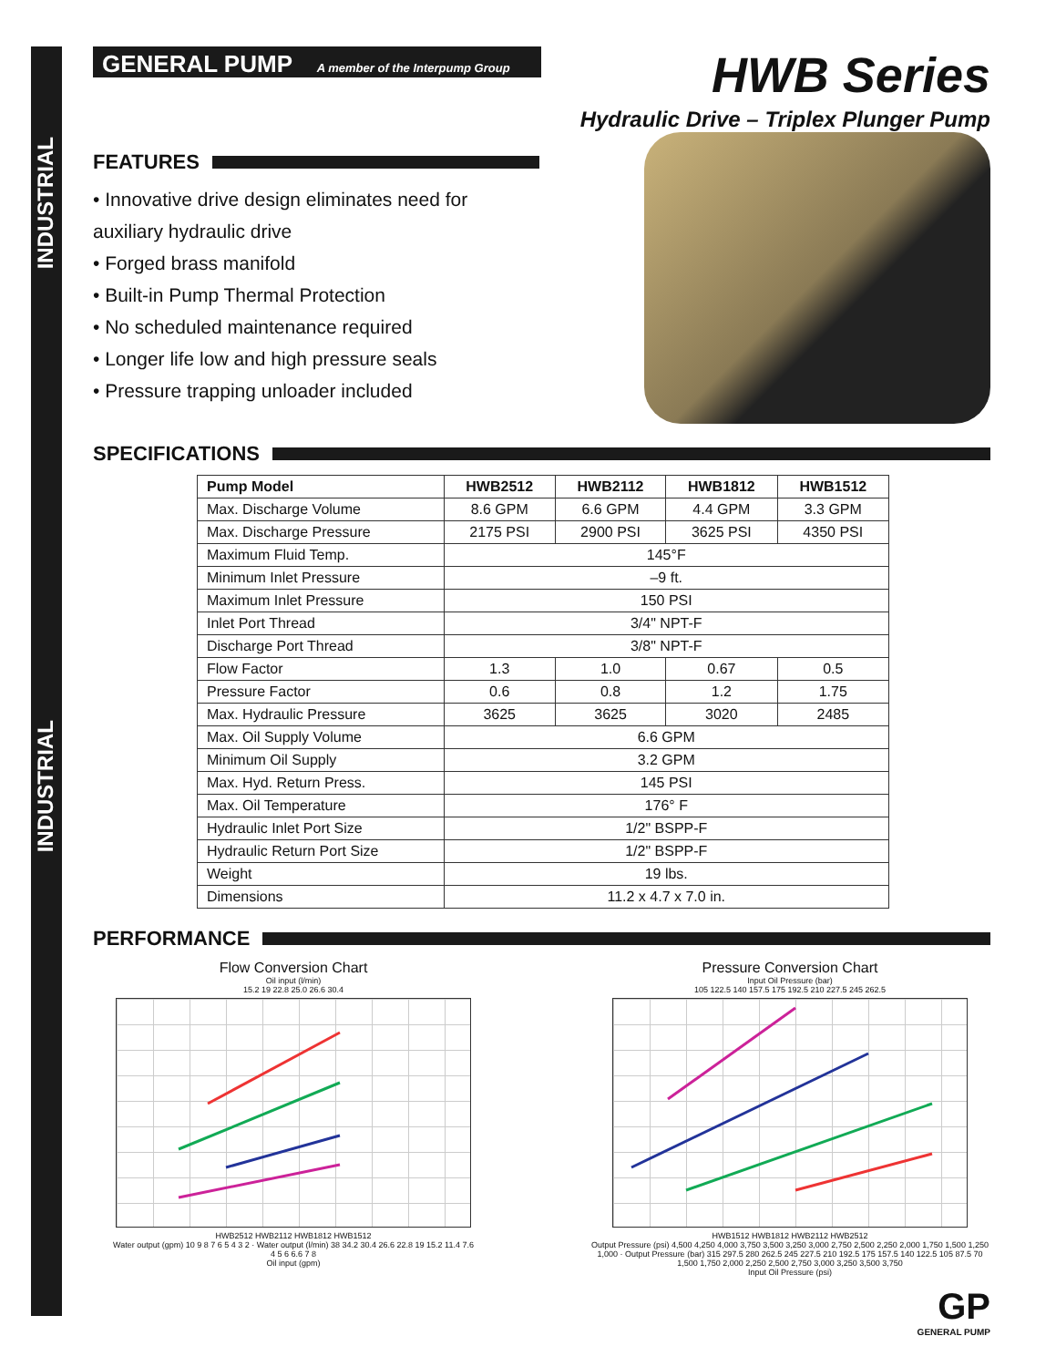GENERAL PUMP A member of the Interpump Group
HWB Series
Hydraulic Drive – Triplex Plunger Pump
FEATURES
• Innovative drive design eliminates need for auxiliary hydraulic drive
• Forged brass manifold
• Built-in Pump Thermal Protection
• No scheduled maintenance required
• Longer life low and high pressure seals
• Pressure trapping unloader included
SPECIFICATIONS
| Pump Model | HWB2512 | HWB2112 | HWB1812 | HWB1512 |
| --- | --- | --- | --- | --- |
| Max. Discharge Volume | 8.6 GPM | 6.6 GPM | 4.4 GPM | 3.3 GPM |
| Max. Discharge Pressure | 2175 PSI | 2900 PSI | 3625 PSI | 4350 PSI |
| Maximum Fluid Temp. | 145°F | | | |
| Minimum Inlet Pressure | –9 ft. | | | |
| Maximum Inlet Pressure | 150 PSI | | | |
| Inlet Port Thread | 3/4" NPT-F | | | |
| Discharge Port Thread | 3/8" NPT-F | | | |
| Flow Factor | 1.3 | 1.0 | 0.67 | 0.5 |
| Pressure Factor | 0.6 | 0.8 | 1.2 | 1.75 |
| Max. Hydraulic Pressure | 3625 | 3625 | 3020 | 2485 |
| Max. Oil Supply Volume | 6.6 GPM | | | |
| Minimum Oil Supply | 3.2 GPM | | | |
| Max. Hyd. Return Press. | 145 PSI | | | |
| Max. Oil Temperature | 176° F | | | |
| Hydraulic Inlet Port Size | 1/2" BSPP-F | | | |
| Hydraulic Return Port Size | 1/2" BSPP-F | | | |
| Weight | 19 lbs. | | | |
| Dimensions | 11.2 x 4.7 x 7.0 in. | | | |
PERFORMANCE
Flow Conversion Chart
Oil input (l/min)
15.2 19 22.8 25.0 26.6 30.4
HWB2512 HWB2112 HWB1812 HWB1512
Water output (gpm) 10 9 8 7 6 5 4 3 2 · Water output (l/min) 38 34.2 30.4 26.6 22.8 19 15.2 11.4 7.6
4 5 6 6.6 7 8
Oil input (gpm)
Pressure Conversion Chart
Input Oil Pressure (bar)
105 122.5 140 157.5 175 192.5 210 227.5 245 262.5
HWB1512 HWB1812 HWB2112 HWB2512
Output Pressure (psi) 4,500 4,250 4,000 3,750 3,500 3,250 3,000 2,750 2,500 2,250 2,000 1,750 1,500 1,250 1,000 · Output Pressure (bar) 315 297.5 280 262.5 245 227.5 210 192.5 175 157.5 140 122.5 105 87.5 70
1,500 1,750 2,000 2,250 2,500 2,750 3,000 3,250 3,500 3,750
Input Oil Pressure (psi)
GP
GENERAL PUMP
INDUSTRIAL
INDUSTRIAL